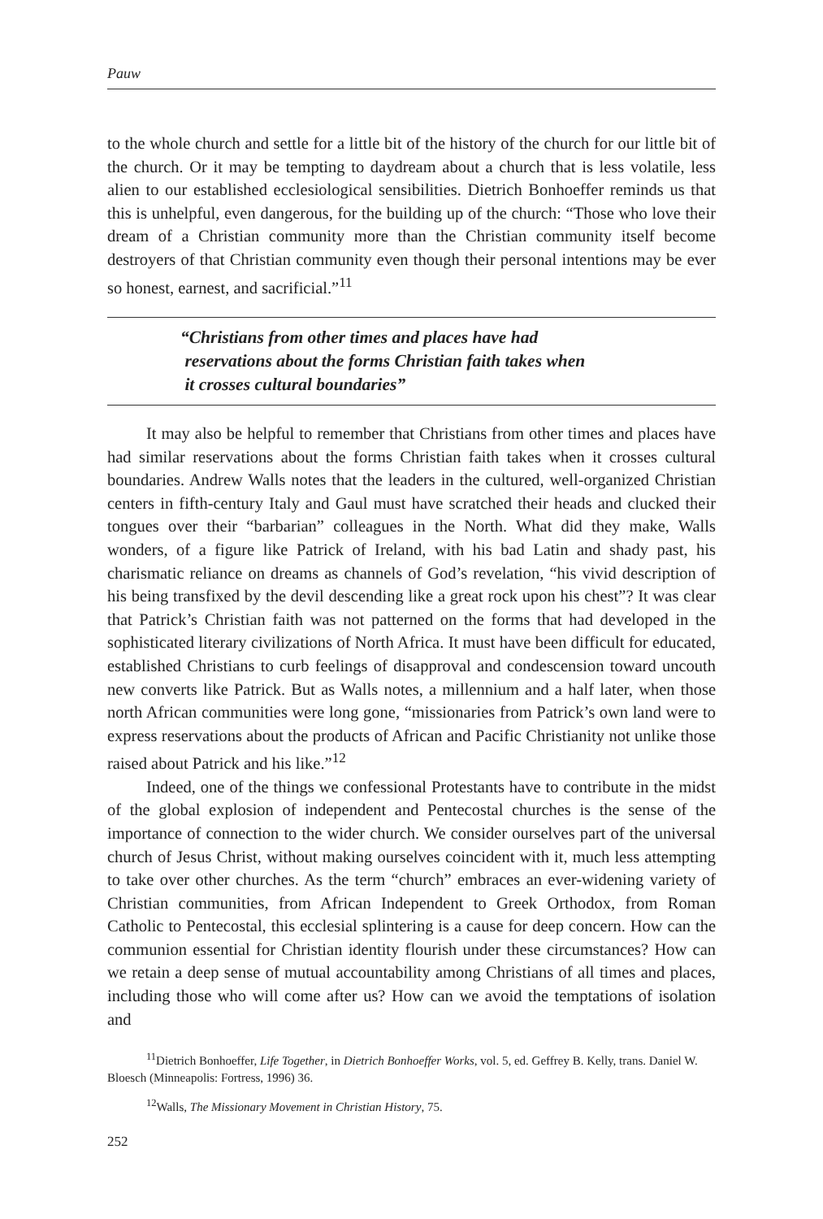Pauw
to the whole church and settle for a little bit of the history of the church for our little bit of the church. Or it may be tempting to daydream about a church that is less volatile, less alien to our established ecclesiological sensibilities. Dietrich Bonhoeffer reminds us that this is unhelpful, even dangerous, for the building up of the church: “Those who love their dream of a Christian community more than the Christian community itself become destroyers of that Christian community even though their personal intentions may be ever so honest, earnest, and sacrificial.”<sup>11</sup>
“Christians from other times and places have had
reservations about the forms Christian faith takes when
it crosses cultural boundaries”
It may also be helpful to remember that Christians from other times and places have had similar reservations about the forms Christian faith takes when it crosses cultural boundaries. Andrew Walls notes that the leaders in the cultured, well-organized Christian centers in fifth-century Italy and Gaul must have scratched their heads and clucked their tongues over their “barbarian” colleagues in the North. What did they make, Walls wonders, of a figure like Patrick of Ireland, with his bad Latin and shady past, his charismatic reliance on dreams as channels of God’s revelation, “his vivid description of his being transfixed by the devil descending like a great rock upon his chest”? It was clear that Patrick’s Christian faith was not patterned on the forms that had developed in the sophisticated literary civilizations of North Africa. It must have been difficult for educated, established Christians to curb feelings of disapproval and condescension toward uncouth new converts like Patrick. But as Walls notes, a millennium and a half later, when those north African communities were long gone, “missionaries from Patrick’s own land were to express reservations about the products of African and Pacific Christianity not unlike those raised about Patrick and his like.”<sup>12</sup>
Indeed, one of the things we confessional Protestants have to contribute in the midst of the global explosion of independent and Pentecostal churches is the sense of the importance of connection to the wider church. We consider ourselves part of the universal church of Jesus Christ, without making ourselves coincident with it, much less attempting to take over other churches. As the term “church” embraces an ever-widening variety of Christian communities, from African Independent to Greek Orthodox, from Roman Catholic to Pentecostal, this ecclesial splintering is a cause for deep concern. How can the communion essential for Christian identity flourish under these circumstances? How can we retain a deep sense of mutual accountability among Christians of all times and places, including those who will come after us? How can we avoid the temptations of isolation and
<sup>11</sup> Dietrich Bonhoeffer, Life Together, in Dietrich Bonhoeffer Works, vol. 5, ed. Geffrey B. Kelly, trans. Daniel W. Bloesch (Minneapolis: Fortress, 1996) 36.
<sup>12</sup> Walls, The Missionary Movement in Christian History, 75.
252